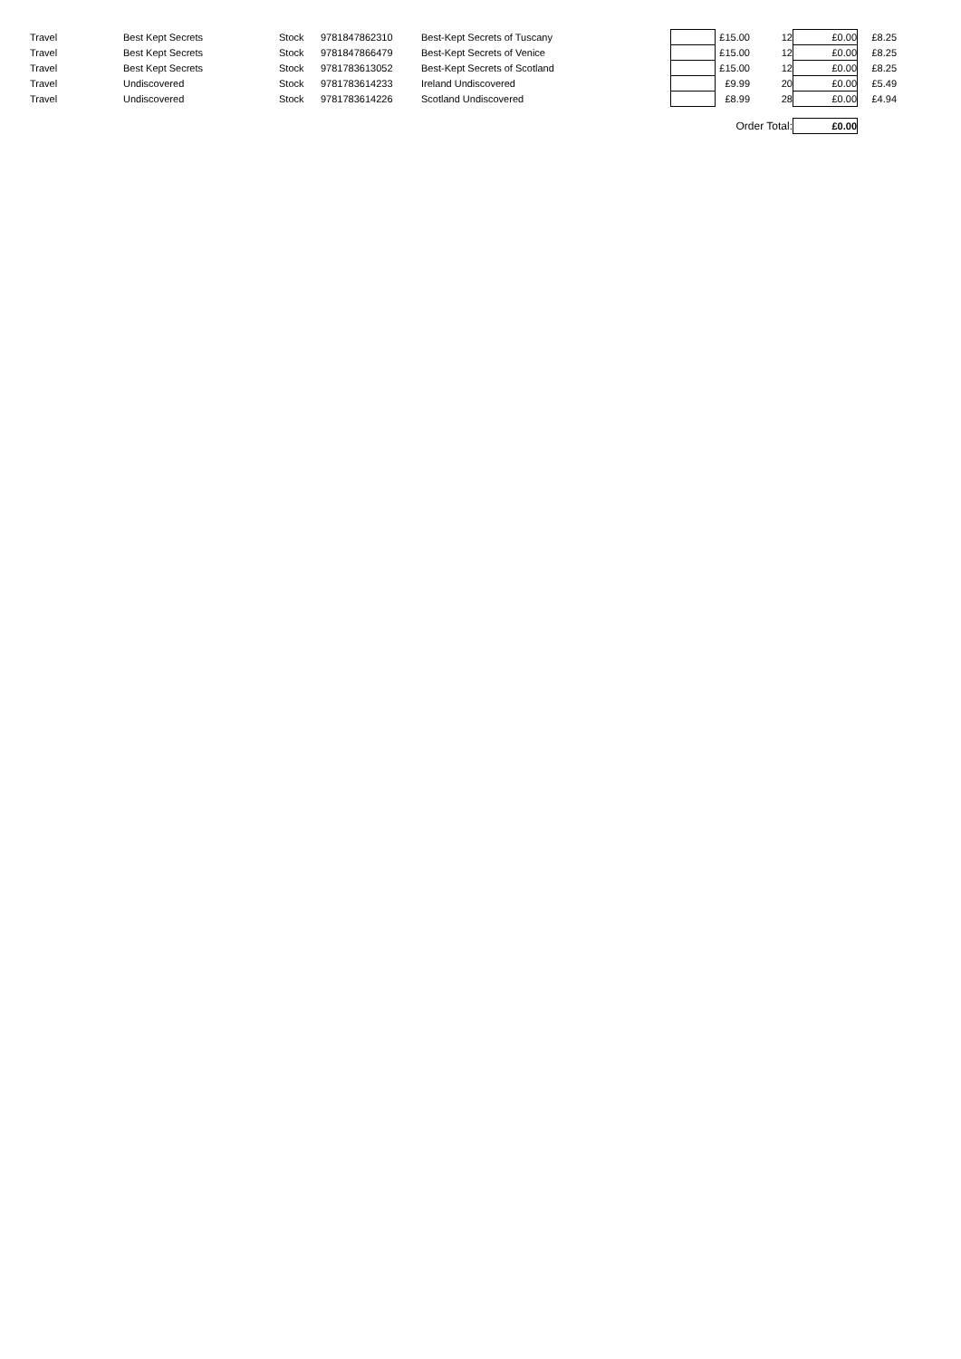| Travel | Best Kept Secrets | Stock | 9781847862310 | Best-Kept Secrets of Tuscany | | £15.00 | 12 | £0.00 | £8.25 |
| Travel | Best Kept Secrets | Stock | 9781847866479 | Best-Kept Secrets of Venice | | £15.00 | 12 | £0.00 | £8.25 |
| Travel | Best Kept Secrets | Stock | 9781783613052 | Best-Kept Secrets of Scotland | | £15.00 | 12 | £0.00 | £8.25 |
| Travel | Undiscovered | Stock | 9781783614233 | Ireland Undiscovered | | £9.99 | 20 | £0.00 | £5.49 |
| Travel | Undiscovered | Stock | 9781783614226 | Scotland Undiscovered | | £8.99 | 28 | £0.00 | £4.94 |
| Order Total: | | | | | | | | £0.00 | |